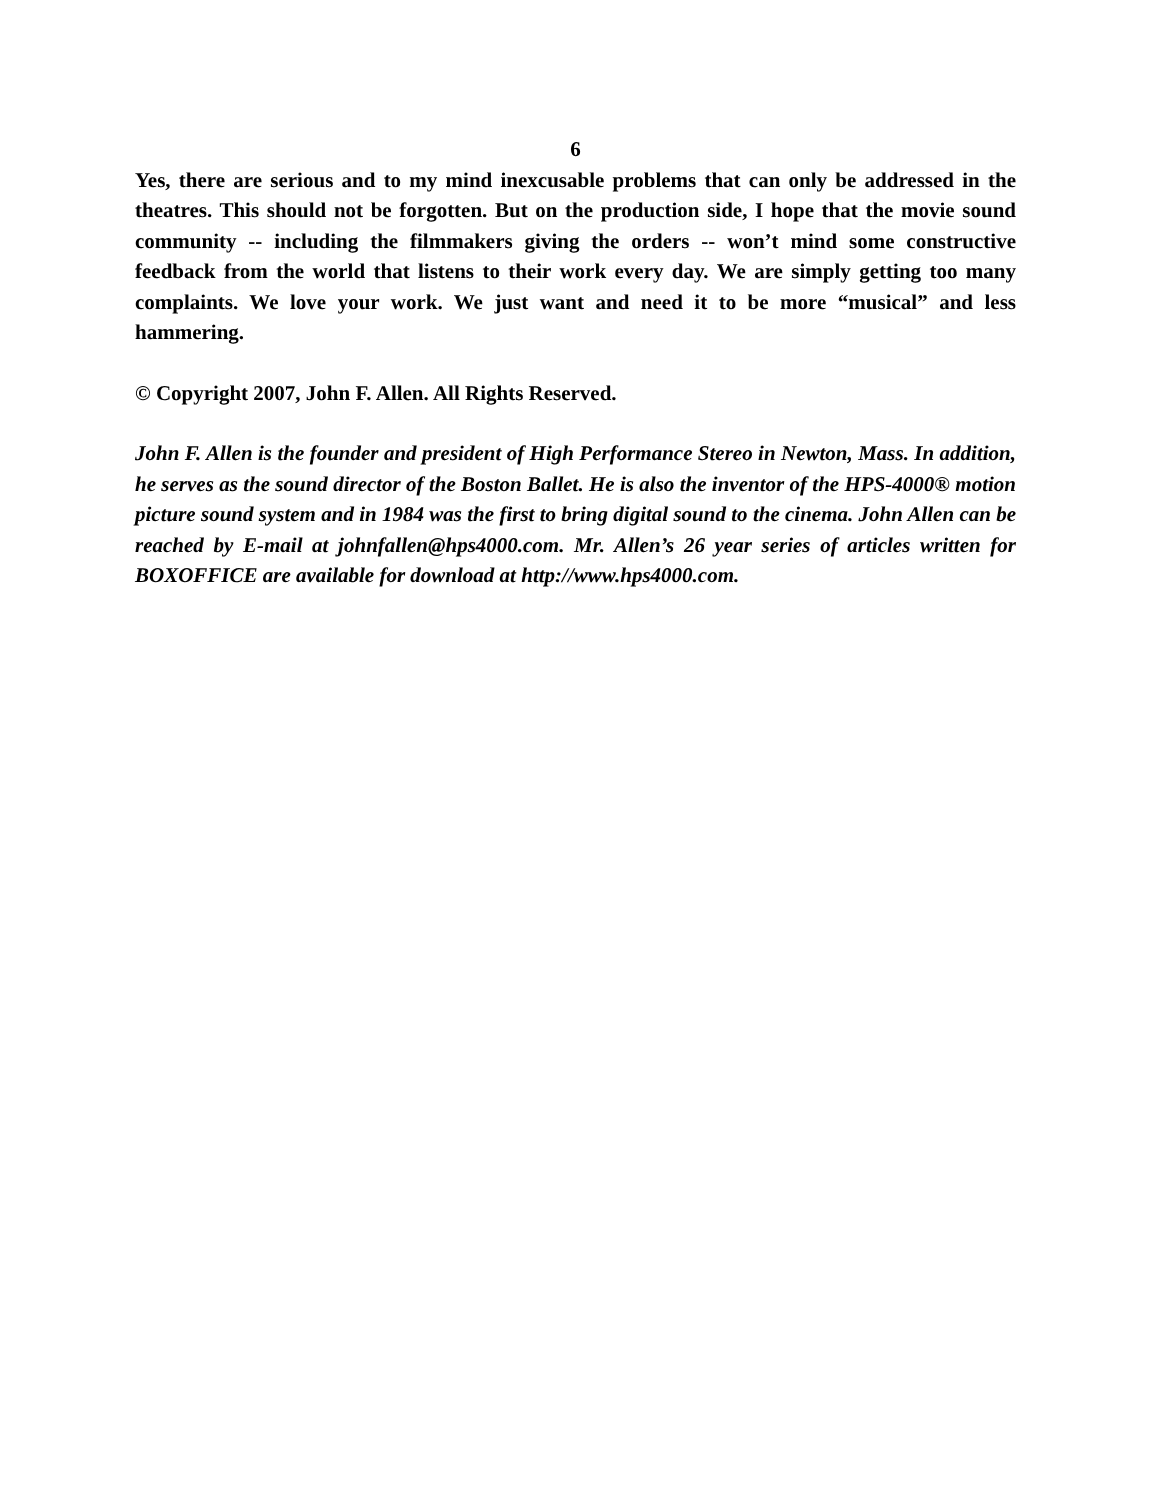6
Yes, there are serious and to my mind inexcusable problems that can only be addressed in the theatres. This should not be forgotten. But on the production side, I hope that the movie sound community -- including the filmmakers giving the orders -- won’t mind some constructive feedback from the world that listens to their work every day. We are simply getting too many complaints. We love your work. We just want and need it to be more “musical” and less hammering.
© Copyright 2007, John F. Allen. All Rights Reserved.
John F. Allen is the founder and president of High Performance Stereo in Newton, Mass. In addition, he serves as the sound director of the Boston Ballet. He is also the inventor of the HPS-4000® motion picture sound system and in 1984 was the first to bring digital sound to the cinema. John Allen can be reached by E-mail at johnfallen@hps4000.com. Mr. Allen’s 26 year series of articles written for BOXOFFICE are available for download at http://www.hps4000.com.